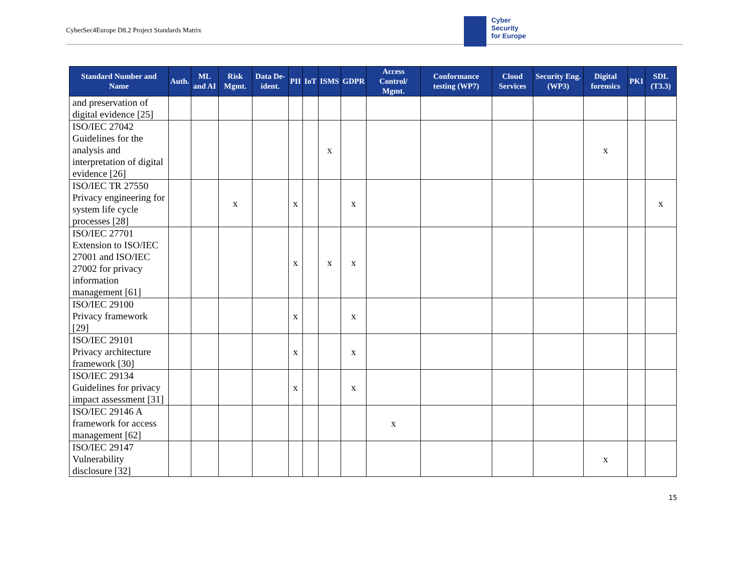CyberSec4Europe D8.2 Project Standards Matrix
Cyber
Security
for Europe
| Standard Number and Name | Auth. | ML and AI | Risk Mgmt. | Data De-ident. | PII | IoT | ISMS | GDPR | Access Control/ Mgmt. | Conformance testing (WP7) | Cloud Services | Security Eng. (WP3) | Digital forensics | PKI | SDL (T3.3) |
| --- | --- | --- | --- | --- | --- | --- | --- | --- | --- | --- | --- | --- | --- | --- | --- |
| and preservation of digital evidence [25] | | | | | | | | | | | | | | | |
| ISO/IEC 27042 Guidelines for the analysis and interpretation of digital evidence [26] | | | | | | | x | | | | | | x | | |
| ISO/IEC TR 27550 Privacy engineering for system life cycle processes [28] | | | x | | x | | | x | | | | | | | x |
| ISO/IEC 27701 Extension to ISO/IEC 27001 and ISO/IEC 27002 for privacy information management [61] | | | | | x | | x | x | | | | | | | |
| ISO/IEC 29100 Privacy framework [29] | | | | | x | | | x | | | | | | | |
| ISO/IEC 29101 Privacy architecture framework [30] | | | | | x | | | x | | | | | | | |
| ISO/IEC 29134 Guidelines for privacy impact assessment [31] | | | | | x | | | x | | | | | | | |
| ISO/IEC 29146 A framework for access management [62] | | | | | | | | | x | | | | | | |
| ISO/IEC 29147 Vulnerability disclosure [32] | | | | | | | | | | | | | x | | |
15